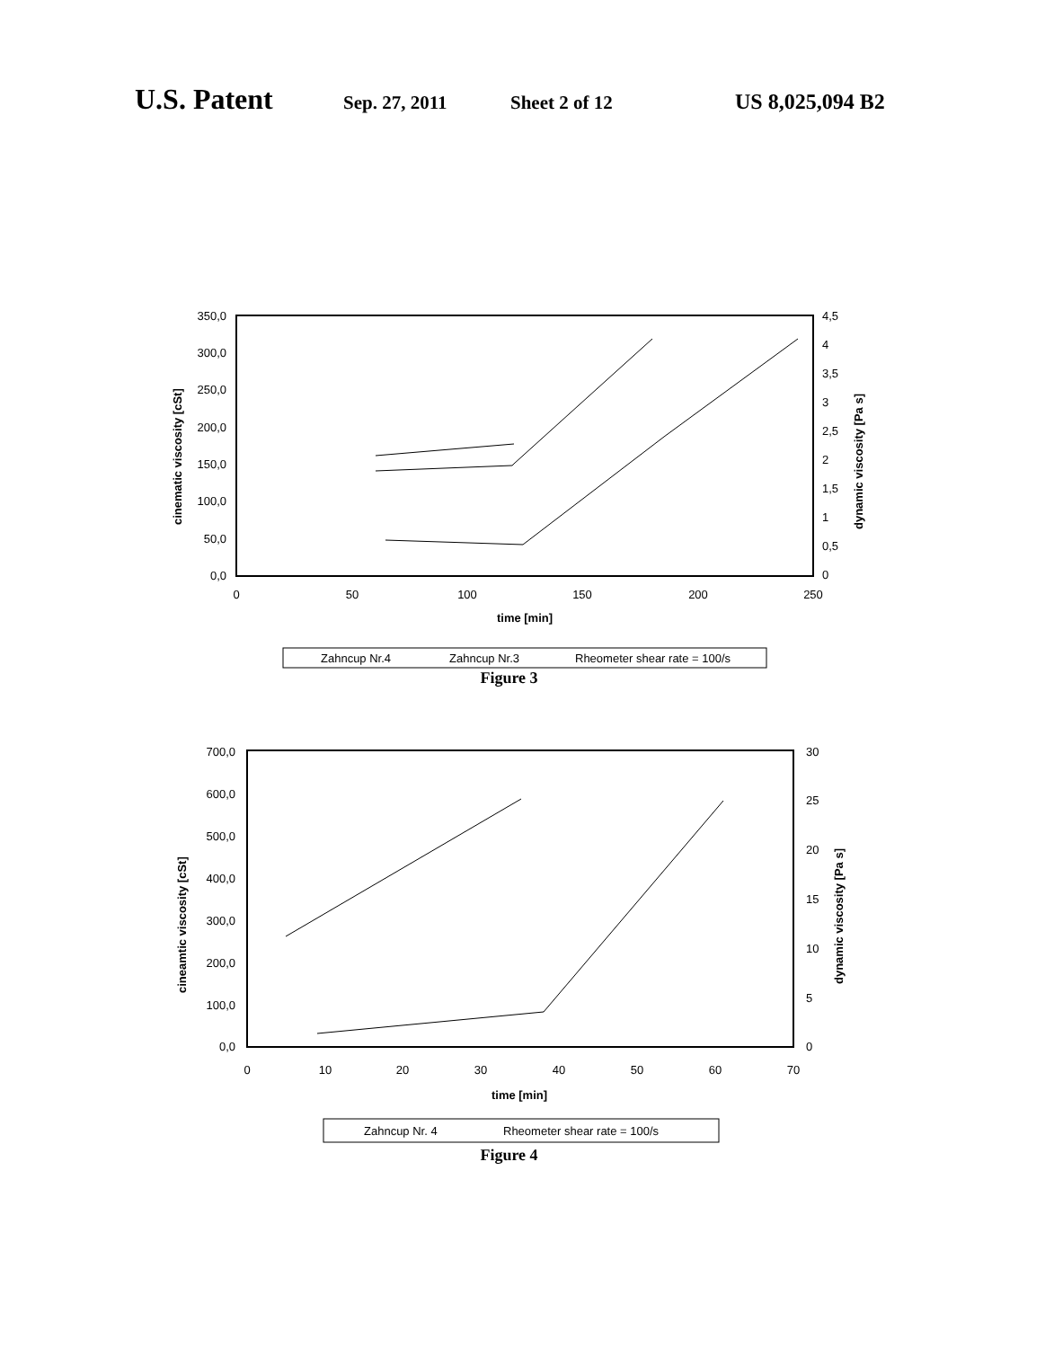U.S. Patent Sep. 27, 2011 Sheet 2 of 12 US 8,025,094 B2
350,0
300,0
250,0
200,0
150,0
100,0
50,0
0,0
4,5
4
3,5
3
2,5
2
1,5
1
0,5
0
0
50
100
150
200
250
time [min]
cinematic viscosity [cSt]
dynamic viscosity [Pa s]
Zahncup Nr.4
Zahncup Nr.3
Rheometer shear rate = 100/s
Figure 3
700,0
600,0
500,0
400,0
300,0
200,0
100,0
0,0
30
25
20
15
10
5
0
0
10
20
30
40
50
60
70
time [min]
cineamtic viscosity [cSt]
dynamic viscosity [Pa s]
Zahncup Nr. 4
Rheometer shear rate = 100/s
Figure 4